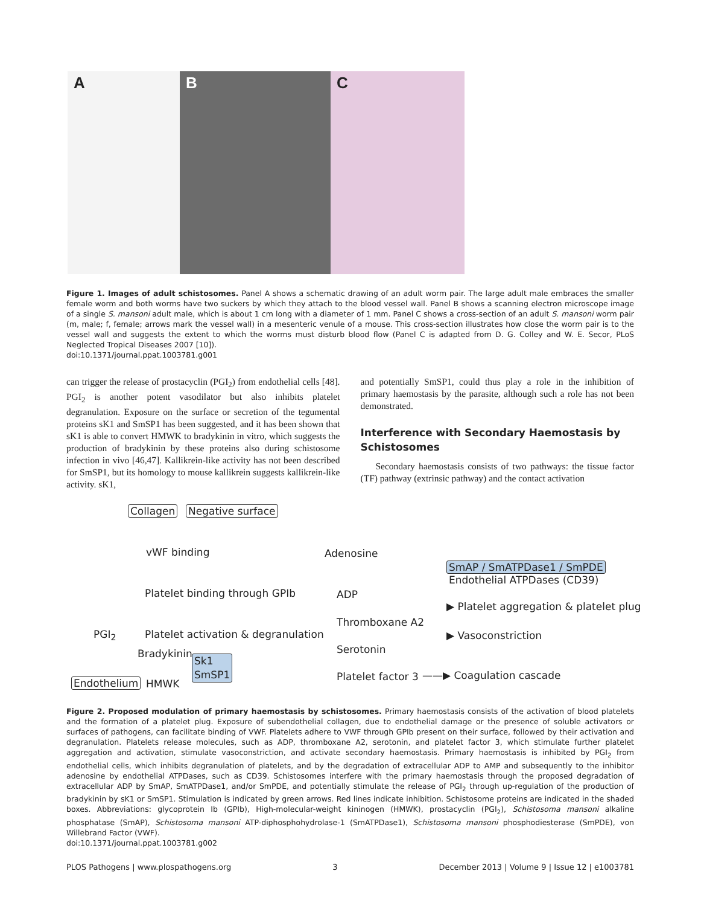A
B
C
Figure 1. Images of adult schistosomes. Panel A shows a schematic drawing of an adult worm pair. The large adult male embraces the smaller female worm and both worms have two suckers by which they attach to the blood vessel wall. Panel B shows a scanning electron microscope image of a single S. mansoni adult male, which is about 1 cm long with a diameter of 1 mm. Panel C shows a cross-section of an adult S. mansoni worm pair (m, male; f, female; arrows mark the vessel wall) in a mesenteric venule of a mouse. This cross-section illustrates how close the worm pair is to the vessel wall and suggests the extent to which the worms must disturb blood flow (Panel C is adapted from D. G. Colley and W. E. Secor, PLoS Neglected Tropical Diseases 2007 [10]).
doi:10.1371/journal.ppat.1003781.g001
can trigger the release of prostacyclin (PGI<sub>2</sub>) from endothelial cells [48]. PGI<sub>2</sub> is another potent vasodilator but also inhibits platelet degranulation. Exposure on the surface or secretion of the tegumental proteins sK1 and SmSP1 has been suggested, and it has been shown that sK1 is able to convert HMWK to bradykinin in vitro, which suggests the production of bradykinin by these proteins also during schistosome infection in vivo [46,47]. Kallikrein-like activity has not been described for SmSP1, but its homology to mouse kallikrein suggests kallikrein-like activity. sK1,
and potentially SmSP1, could thus play a role in the inhibition of primary haemostasis by the parasite, although such a role has not been demonstrated.
Interference with Secondary Haemostasis by Schistosomes
Secondary haemostasis consists of two pathways: the tissue factor (TF) pathway (extrinsic pathway) and the contact activation
Collagen Negative surface
vWF binding
Platelet binding through GPIb
Adenosine
SmAP / SmATPDase1 / SmPDE
Endothelial ATPDases (CD39)
ADP
▶ Platelet aggregation & platelet plug
Thromboxane A2
PGI<sub>2</sub> Platelet activation & degranulation ▶ Vasoconstriction
Serotonin Bradykinin Sk1
SmSP1 Platelet factor 3 ——▶ Coagulation cascade
Endothelium HMWK
Figure 2. Proposed modulation of primary haemostasis by schistosomes. Primary haemostasis consists of the activation of blood platelets and the formation of a platelet plug. Exposure of subendothelial collagen, due to endothelial damage or the presence of soluble activators or surfaces of pathogens, can facilitate binding of VWF. Platelets adhere to VWF through GPIb present on their surface, followed by their activation and degranulation. Platelets release molecules, such as ADP, thromboxane A2, serotonin, and platelet factor 3, which stimulate further platelet aggregation and activation, stimulate vasoconstriction, and activate secondary haemostasis. Primary haemostasis is inhibited by PGI<sub>2</sub> from endothelial cells, which inhibits degranulation of platelets, and by the degradation of extracellular ADP to AMP and subsequently to the inhibitor adenosine by endothelial ATPDases, such as CD39. Schistosomes interfere with the primary haemostasis through the proposed degradation of extracellular ADP by SmAP, SmATPDase1, and/or SmPDE, and potentially stimulate the release of PGI<sub>2</sub> through up-regulation of the production of bradykinin by sK1 or SmSP1. Stimulation is indicated by green arrows. Red lines indicate inhibition. Schistosome proteins are indicated in the shaded boxes. Abbreviations: glycoprotein Ib (GPIb), High-molecular-weight kininogen (HMWK), prostacyclin (PGI<sub>2</sub>), Schistosoma mansoni alkaline phosphatase (SmAP), Schistosoma mansoni ATP-diphosphohydrolase-1 (SmATPDase1), Schistosoma mansoni phosphodiesterase (SmPDE), von Willebrand Factor (VWF).
doi:10.1371/journal.ppat.1003781.g002
PLOS Pathogens | www.plospathogens.org 3 December 2013 | Volume 9 | Issue 12 | e1003781